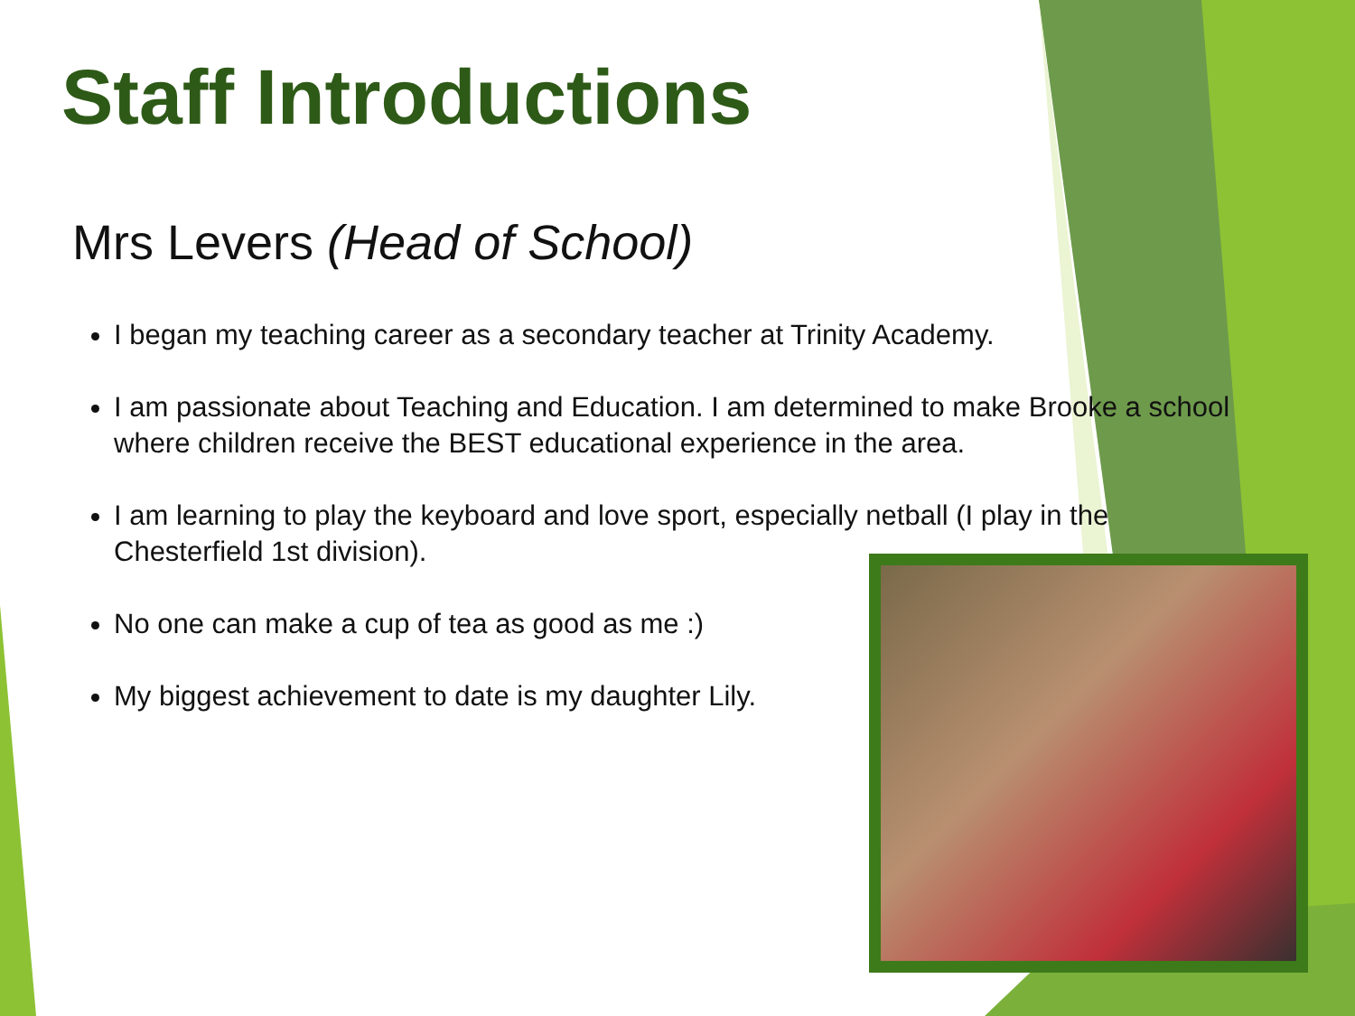Staff Introductions
Mrs Levers (Head of School)
I began my teaching career as a secondary teacher at Trinity Academy.
I am passionate about Teaching and Education. I am determined to make Brooke a school where children receive the BEST educational experience in the area.
I am learning to play the keyboard and love sport, especially netball (I play in the Chesterfield 1st division).
No one can make a cup of tea as good as me :)
My biggest achievement to date is my daughter Lily.